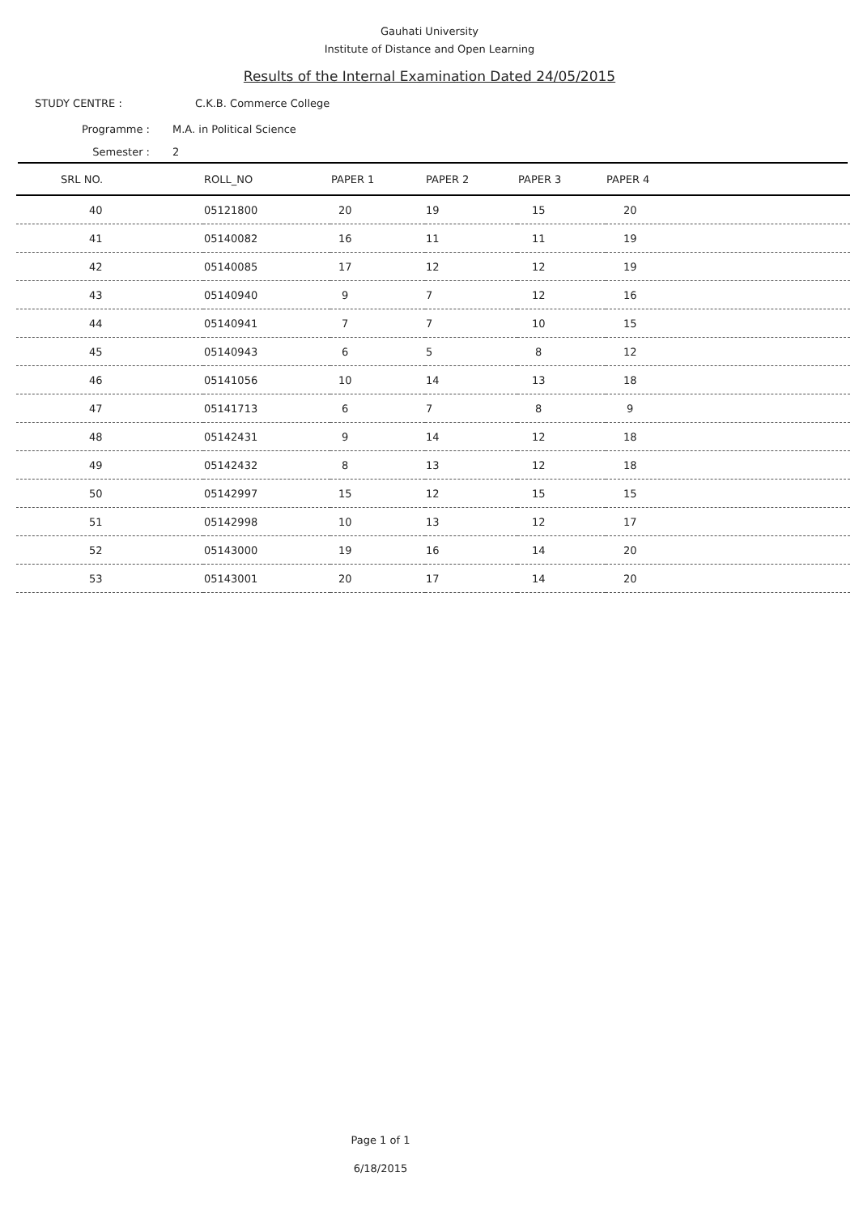Gauhati University
Institute of Distance and Open Learning
Results of the Internal Examination Dated 24/05/2015
STUDY CENTRE : C.K.B. Commerce College
Programme : M.A. in Political Science
Semester : 2
| SRL NO. | ROLL_NO | PAPER 1 | PAPER 2 | PAPER 3 | PAPER 4 |
| --- | --- | --- | --- | --- | --- |
| 40 | 05121800 | 20 | 19 | 15 | 20 |
| 41 | 05140082 | 16 | 11 | 11 | 19 |
| 42 | 05140085 | 17 | 12 | 12 | 19 |
| 43 | 05140940 | 9 | 7 | 12 | 16 |
| 44 | 05140941 | 7 | 7 | 10 | 15 |
| 45 | 05140943 | 6 | 5 | 8 | 12 |
| 46 | 05141056 | 10 | 14 | 13 | 18 |
| 47 | 05141713 | 6 | 7 | 8 | 9 |
| 48 | 05142431 | 9 | 14 | 12 | 18 |
| 49 | 05142432 | 8 | 13 | 12 | 18 |
| 50 | 05142997 | 15 | 12 | 15 | 15 |
| 51 | 05142998 | 10 | 13 | 12 | 17 |
| 52 | 05143000 | 19 | 16 | 14 | 20 |
| 53 | 05143001 | 20 | 17 | 14 | 20 |
Page 1 of 1
6/18/2015